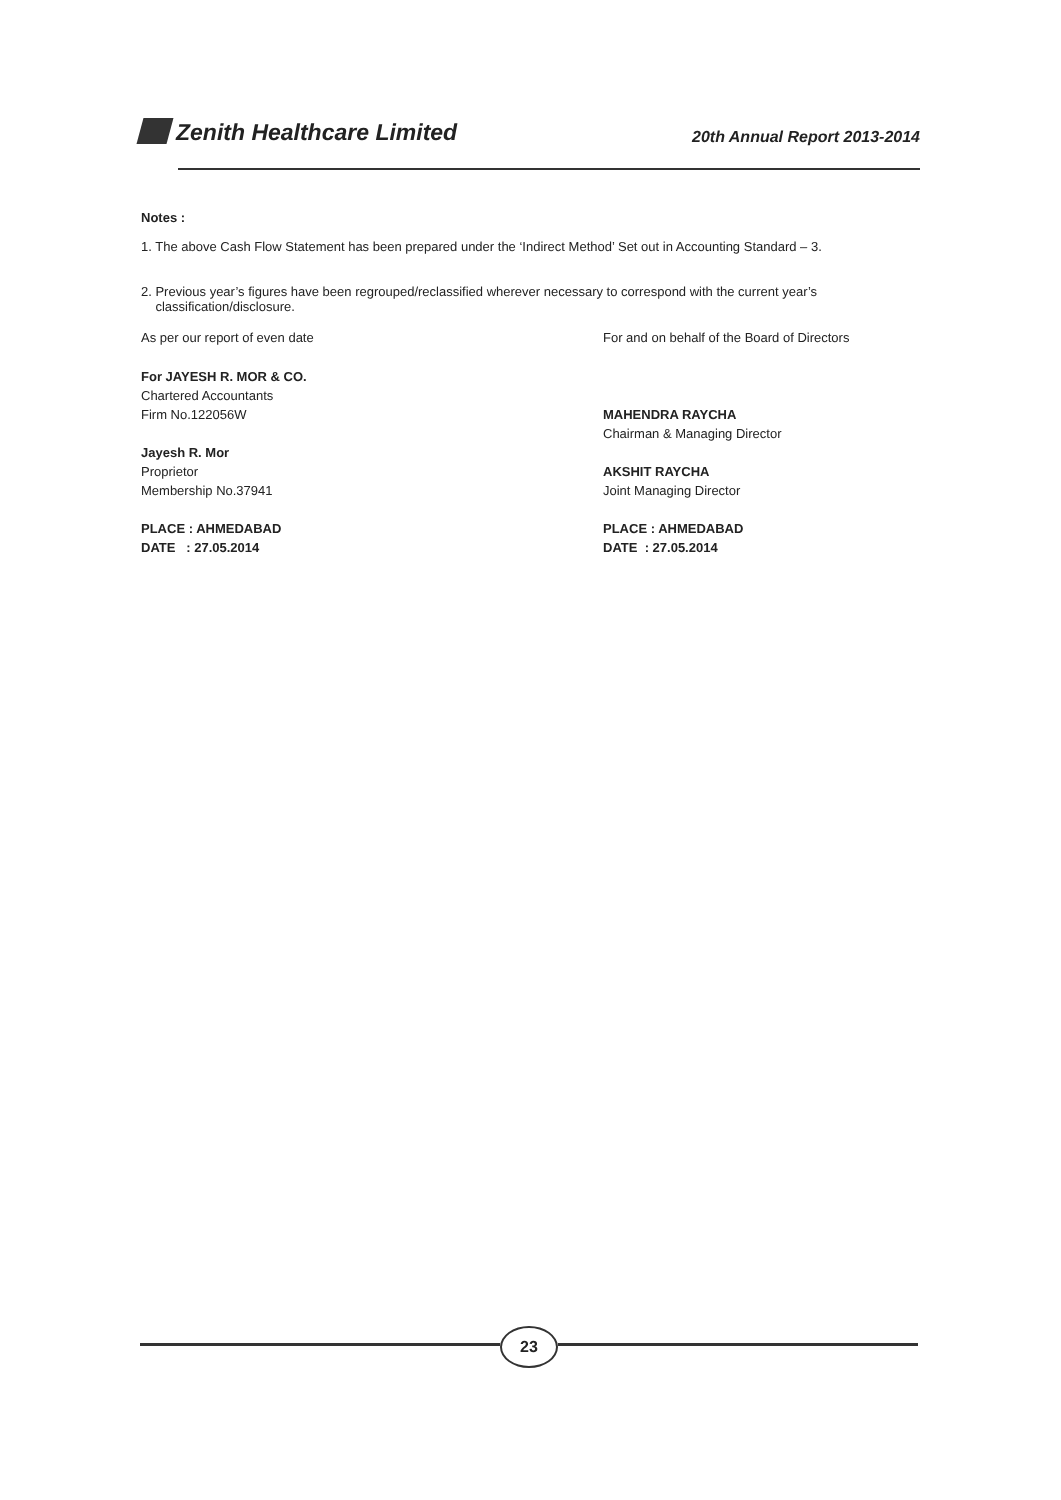Zenith Healthcare Limited
20th Annual Report 2013-2014
Notes :
1. The above Cash Flow Statement has been prepared under the ‘Indirect Method’ Set out in Accounting Standard – 3.
2. Previous year’s figures have been regrouped/reclassified wherever necessary to correspond with the current year’s
classification/disclosure.
As per our report of even date For and on behalf of the Board of Directors
For JAYESH R. MOR & CO.
Chartered Accountants
Firm No.122056W
Jayesh R. Mor
Proprietor
Membership No.37941
PLACE : AHMEDABAD
DATE : 27.05.2014
MAHENDRA RAYCHA
Chairman & Managing Director
AKSHIT RAYCHA
Joint Managing Director
PLACE : AHMEDABAD
DATE : 27.05.2014
23